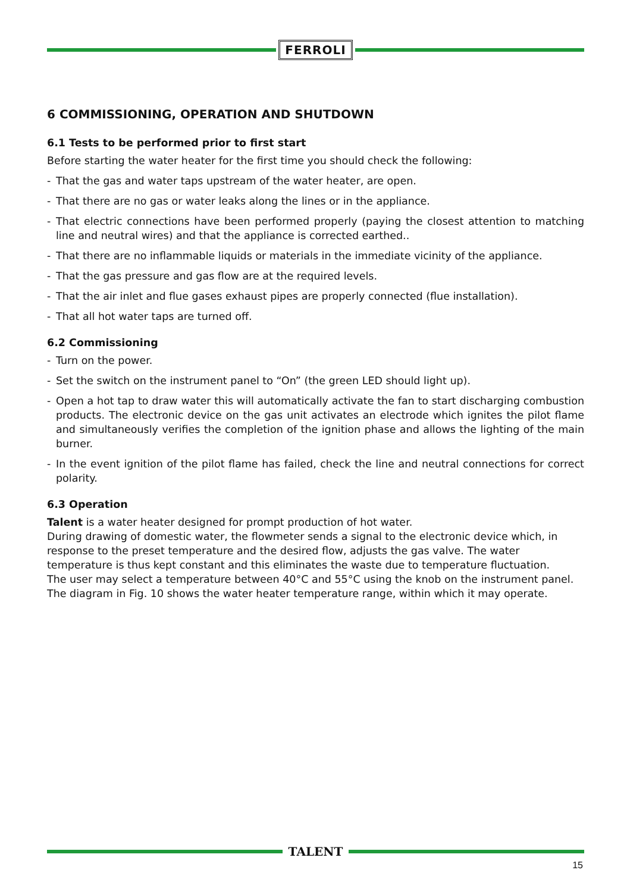FERROLI
6 COMMISSIONING, OPERATION AND SHUTDOWN
6.1 Tests to be performed prior to first start
Before starting the water heater for the first time you should check the following:
- That the gas and water taps upstream of the water heater, are open.
- That there are no gas or water leaks along the lines or in the appliance.
- That electric connections have been performed properly (paying the closest attention to matching line and neutral wires) and that the appliance is corrected earthed..
- That there are no inflammable liquids or materials in the immediate vicinity of the appliance.
- That the gas pressure and gas flow are at the required levels.
- That the air inlet and flue gases exhaust pipes are properly connected (flue installation).
- That all hot water taps are turned off.
6.2 Commissioning
- Turn on the power.
- Set the switch on the instrument panel to “On” (the green LED should light up).
- Open a hot tap to draw water this will automatically activate the fan to start discharging combustion products. The electronic device on the gas unit activates an electrode which ignites the pilot flame and simultaneously verifies the completion of the ignition phase and allows the lighting of the main burner.
- In the event ignition of the pilot flame has failed, check the line and neutral connections for correct polarity.
6.3 Operation
Talent is a water heater designed for prompt production of hot water.
During drawing of domestic water, the flowmeter sends a signal to the electronic device which, in response to the preset temperature and the desired flow, adjusts the gas valve. The water temperature is thus kept constant and this eliminates the waste due to temperature fluctuation.
The user may select a temperature between 40°C and 55°C using the knob on the instrument panel.
The diagram in Fig. 10 shows the water heater temperature range, within which it may operate.
TALENT
15